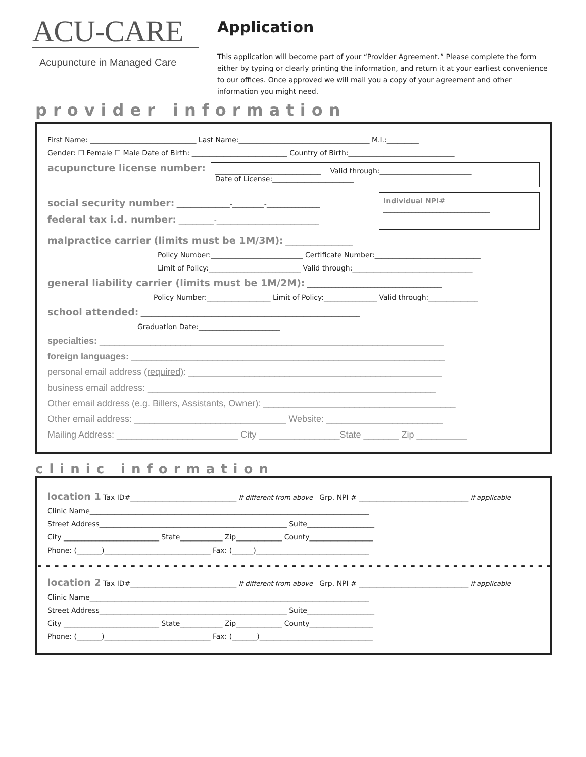ACU-CARE
Acupuncture in Managed Care
Application
This application will become part of your “Provider Agreement.” Please complete the form either by typing or clearly printing the information, and return it at your earliest convenience to our offices. Once approved we will mail you a copy of your agreement and other information you might need.
provider information
First Name: ______________________________ Last Name:_____________________________________ M.I.:_________
Gender: ☐ Female ☐ Male Date of Birth: ___________________________ Country of Birth:______________________________
acupuncture license number:
______________________________ Valid through:__________________________
Date of License:_______________________
social security number: _______________-_________-_______________
federal tax i.d. number: __________-_____________________________
Individual NPI#
______________________________
malpractice carrier (limits must be 1M/3M): ___________________
Policy Number:__________________________ Certificate Number:______________________________
Limit of Policy:__________________________ Valid through:__________________________________
general liability carrier (limits must be 1M/2M): ______________________________________
Policy Number:__________________ Limit of Policy:_______________ Valid through:______________
school attended: ______________________________________________________________
Graduation Date:_______________________
specialties: ____________________________________________________________________
foreign languages: ______________________________________________________________
personal email address (required): __________________________________________________
business email address: _________________________________________________________
Other email address (e.g. Billers, Assistants, Owner): ______________________________________
Other email address: ______________________________ Website: _______________________
Mailing Address: ________________________ City ________________State _______ Zip __________
clinic information
location 1 Tax ID#______________________________ If different from above Grp. NPI # _______________________________ if applicable
Clinic Name_______________________________________________________________________________
Street Address_____________________________________________________ Suite___________________
City ___________________________ State____________ Zip_____________ County__________________
Phone: (_______)______________________________ Fax: (______)________________________________
- - - - - - - - - - - - - - - - - - - - - - - - - - - - - - - - - - - - - - - - - - - - - - - - - - - - - - - - - - - - - - - -
location 2 Tax ID#______________________________ If different from above Grp. NPI # _______________________________ if applicable
Clinic Name_______________________________________________________________________________
Street Address_____________________________________________________ Suite___________________
City ___________________________ State____________ Zip_____________ County__________________
Phone: (_______)______________________________ Fax: (_______)________________________________